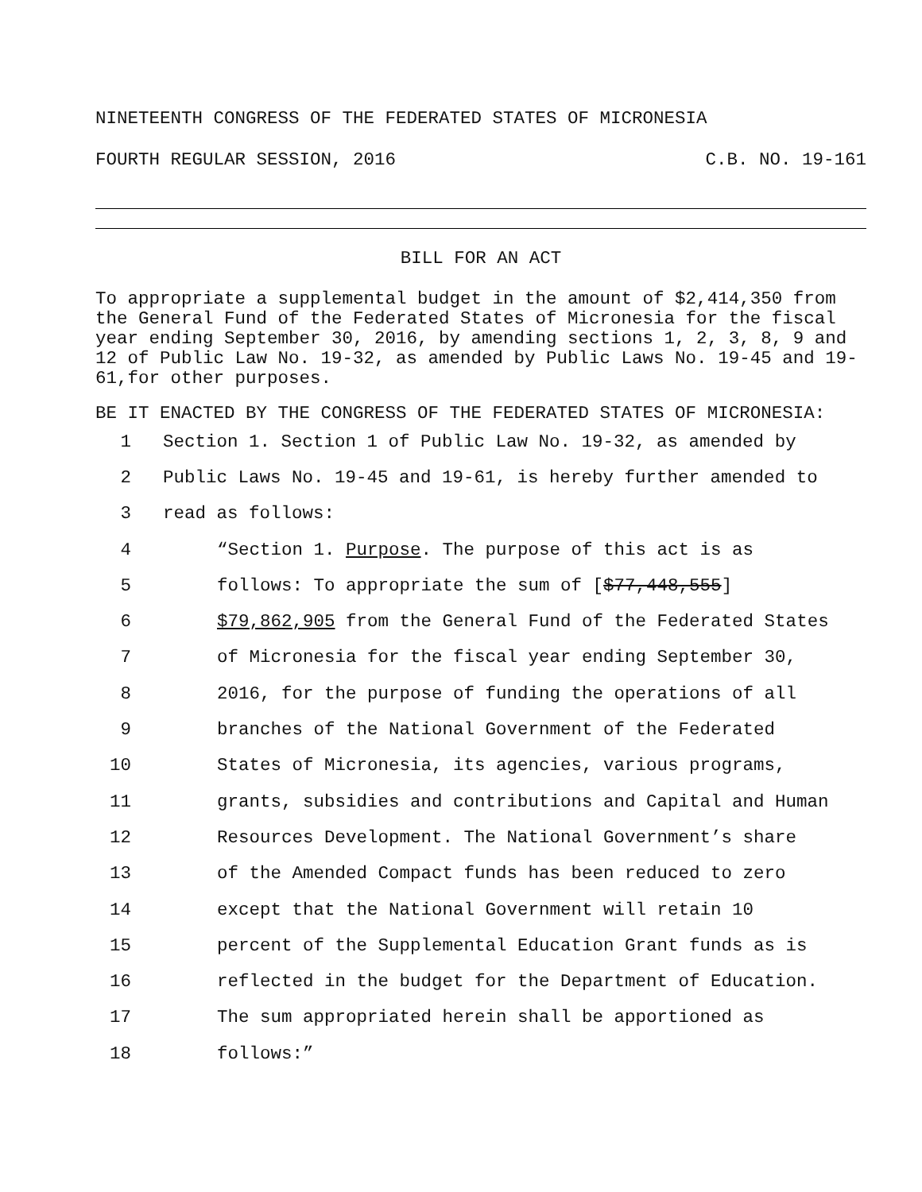NINETEENTH CONGRESS OF THE FEDERATED STATES OF MICRONESIA
FOURTH REGULAR SESSION, 2016 C.B. NO. 19-161
BILL FOR AN ACT
To appropriate a supplemental budget in the amount of $2,414,350 from the General Fund of the Federated States of Micronesia for the fiscal year ending September 30, 2016, by amending sections 1, 2, 3, 8, 9 and 12 of Public Law No. 19-32, as amended by Public Laws No. 19-45 and 19-61,for other purposes.
BE IT ENACTED BY THE CONGRESS OF THE FEDERATED STATES OF MICRONESIA:
1 Section 1. Section 1 of Public Law No. 19-32, as amended by
2 Public Laws No. 19-45 and 19-61, is hereby further amended to
3 read as follows:
4 “Section 1. Purpose. The purpose of this act is as
5 follows: To appropriate the sum of [$77,448,555]
6 $79,862,905 from the General Fund of the Federated States
7 of Micronesia for the fiscal year ending September 30,
8 2016, for the purpose of funding the operations of all
9 branches of the National Government of the Federated
10 States of Micronesia, its agencies, various programs,
11 grants, subsidies and contributions and Capital and Human
12 Resources Development. The National Government’s share
13 of the Amended Compact funds has been reduced to zero
14 except that the National Government will retain 10
15 percent of the Supplemental Education Grant funds as is
16 reflected in the budget for the Department of Education.
17 The sum appropriated herein shall be apportioned as
18 follows:”